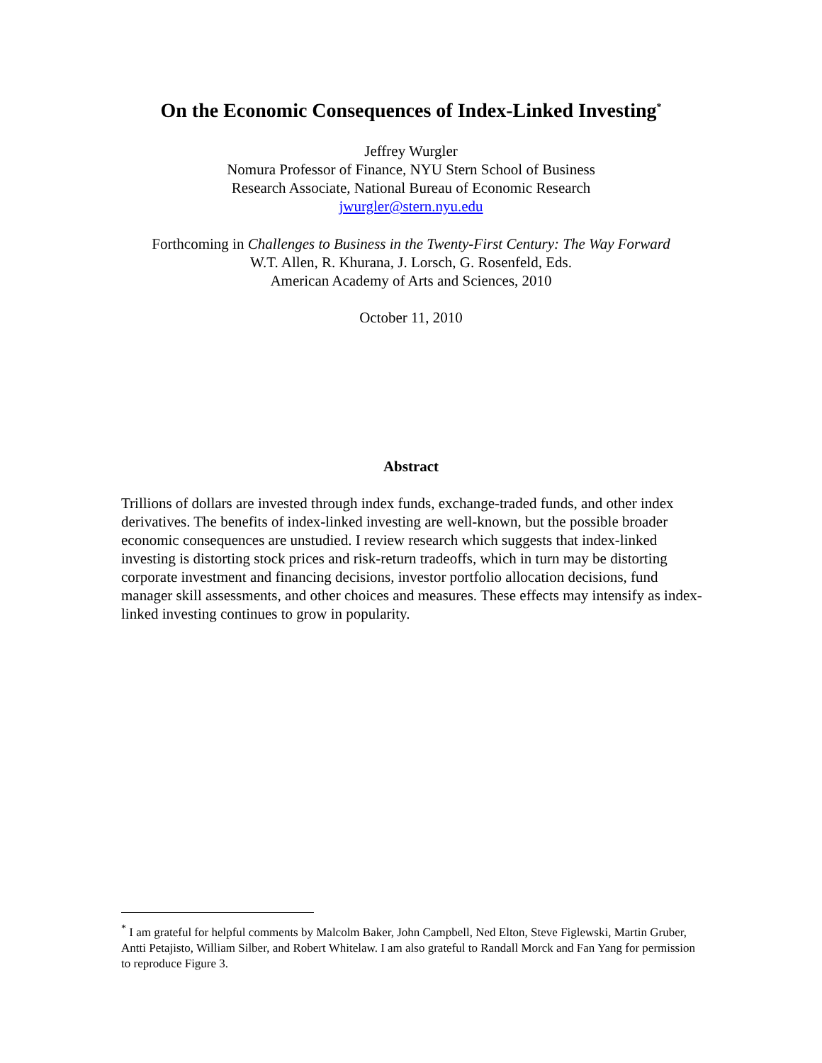On the Economic Consequences of Index-Linked Investing<sup>*</sup>
Jeffrey Wurgler
Nomura Professor of Finance, NYU Stern School of Business
Research Associate, National Bureau of Economic Research
jwurgler@stern.nyu.edu
Forthcoming in Challenges to Business in the Twenty-First Century: The Way Forward
W.T. Allen, R. Khurana, J. Lorsch, G. Rosenfeld, Eds.
American Academy of Arts and Sciences, 2010
October 11, 2010
Abstract
Trillions of dollars are invested through index funds, exchange-traded funds, and other index derivatives. The benefits of index-linked investing are well-known, but the possible broader economic consequences are unstudied. I review research which suggests that index-linked investing is distorting stock prices and risk-return tradeoffs, which in turn may be distorting corporate investment and financing decisions, investor portfolio allocation decisions, fund manager skill assessments, and other choices and measures. These effects may intensify as index-linked investing continues to grow in popularity.
<sup>*</sup> I am grateful for helpful comments by Malcolm Baker, John Campbell, Ned Elton, Steve Figlewski, Martin Gruber, Antti Petajisto, William Silber, and Robert Whitelaw. I am also grateful to Randall Morck and Fan Yang for permission to reproduce Figure 3.